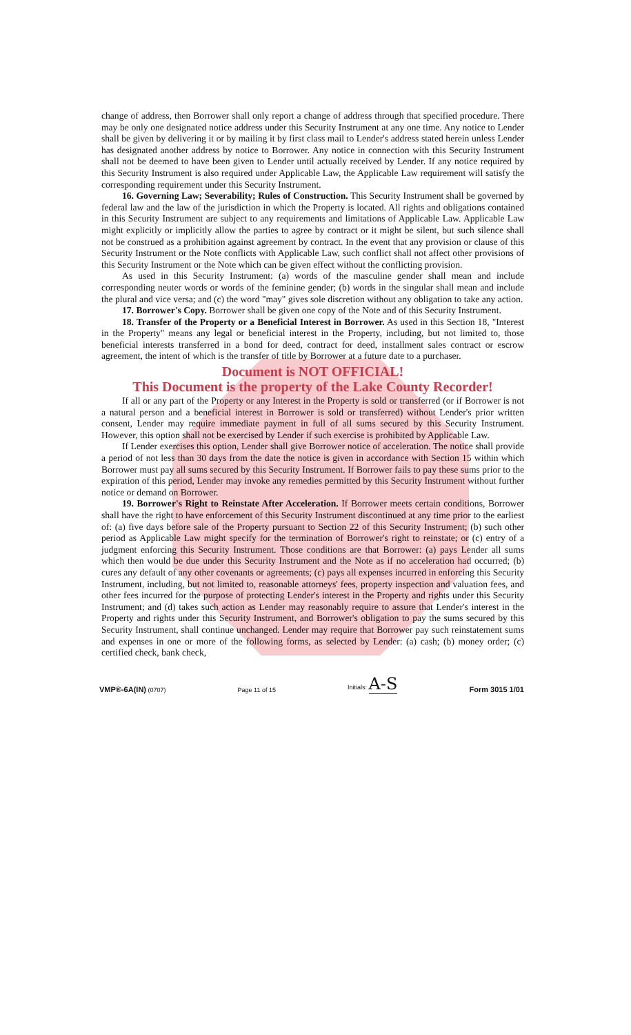change of address, then Borrower shall only report a change of address through that specified procedure. There may be only one designated notice address under this Security Instrument at any one time. Any notice to Lender shall be given by delivering it or by mailing it by first class mail to Lender's address stated herein unless Lender has designated another address by notice to Borrower. Any notice in connection with this Security Instrument shall not be deemed to have been given to Lender until actually received by Lender. If any notice required by this Security Instrument is also required under Applicable Law, the Applicable Law requirement will satisfy the corresponding requirement under this Security Instrument.
16. Governing Law; Severability; Rules of Construction. This Security Instrument shall be governed by federal law and the law of the jurisdiction in which the Property is located. All rights and obligations contained in this Security Instrument are subject to any requirements and limitations of Applicable Law. Applicable Law might explicitly or implicitly allow the parties to agree by contract or it might be silent, but such silence shall not be construed as a prohibition against agreement by contract. In the event that any provision or clause of this Security Instrument or the Note conflicts with Applicable Law, such conflict shall not affect other provisions of this Security Instrument or the Note which can be given effect without the conflicting provision.
As used in this Security Instrument: (a) words of the masculine gender shall mean and include corresponding neuter words or words of the feminine gender; (b) words in the singular shall mean and include the plural and vice versa; and (c) the word "may" gives sole discretion without any obligation to take any action.
17. Borrower's Copy. Borrower shall be given one copy of the Note and of this Security Instrument.
18. Transfer of the Property or a Beneficial Interest in Borrower. As used in this Section 18, "Interest in the Property" means any legal or beneficial interest in the Property, including, but not limited to, those beneficial interests transferred in a bond for deed, contract for deed, installment sales contract or escrow agreement, the intent of which is the transfer of title by Borrower at a future date to a purchaser.
Document is NOT OFFICIAL!
This Document is the property of the Lake County Recorder!
If all or any part of the Property or any Interest in the Property is sold or transferred (or if Borrower is not a natural person and a beneficial interest in Borrower is sold or transferred) without Lender's prior written consent, Lender may require immediate payment in full of all sums secured by this Security Instrument. However, this option shall not be exercised by Lender if such exercise is prohibited by Applicable Law.
If Lender exercises this option, Lender shall give Borrower notice of acceleration. The notice shall provide a period of not less than 30 days from the date the notice is given in accordance with Section 15 within which Borrower must pay all sums secured by this Security Instrument. If Borrower fails to pay these sums prior to the expiration of this period, Lender may invoke any remedies permitted by this Security Instrument without further notice or demand on Borrower.
19. Borrower's Right to Reinstate After Acceleration. If Borrower meets certain conditions, Borrower shall have the right to have enforcement of this Security Instrument discontinued at any time prior to the earliest of: (a) five days before sale of the Property pursuant to Section 22 of this Security Instrument; (b) such other period as Applicable Law might specify for the termination of Borrower's right to reinstate; or (c) entry of a judgment enforcing this Security Instrument. Those conditions are that Borrower: (a) pays Lender all sums which then would be due under this Security Instrument and the Note as if no acceleration had occurred; (b) cures any default of any other covenants or agreements; (c) pays all expenses incurred in enforcing this Security Instrument, including, but not limited to, reasonable attorneys' fees, property inspection and valuation fees, and other fees incurred for the purpose of protecting Lender's interest in the Property and rights under this Security Instrument; and (d) takes such action as Lender may reasonably require to assure that Lender's interest in the Property and rights under this Security Instrument, and Borrower's obligation to pay the sums secured by this Security Instrument, shall continue unchanged. Lender may require that Borrower pay such reinstatement sums and expenses in one or more of the following forms, as selected by Lender: (a) cash; (b) money order; (c) certified check, bank check,
VMP®-6A(IN) (0707) Page 11 of 15 Initials: A-S Form 3015 1/01